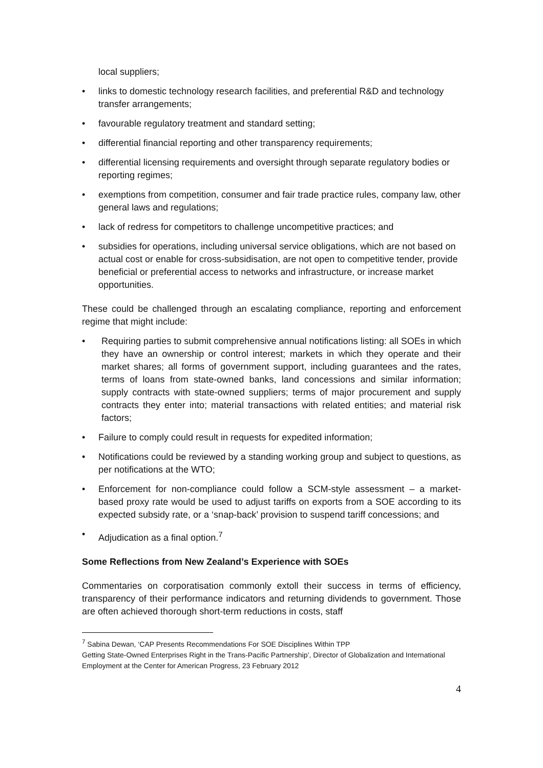local suppliers;
• links to domestic technology research facilities, and preferential R&D and technology transfer arrangements;
• favourable regulatory treatment and standard setting;
• differential financial reporting and other transparency requirements;
• differential licensing requirements and oversight through separate regulatory bodies or reporting regimes;
• exemptions from competition, consumer and fair trade practice rules, company law, other general laws and regulations;
• lack of redress for competitors to challenge uncompetitive practices; and
• subsidies for operations, including universal service obligations, which are not based on actual cost or enable for cross-subsidisation, are not open to competitive tender, provide beneficial or preferential access to networks and infrastructure, or increase market opportunities.
These could be challenged through an escalating compliance, reporting and enforcement regime that might include:
• Requiring parties to submit comprehensive annual notifications listing: all SOEs in which they have an ownership or control interest; markets in which they operate and their market shares; all forms of government support, including guarantees and the rates, terms of loans from state-owned banks, land concessions and similar information; supply contracts with state-owned suppliers; terms of major procurement and supply contracts they enter into; material transactions with related entities; and material risk factors;
• Failure to comply could result in requests for expedited information;
• Notifications could be reviewed by a standing working group and subject to questions, as per notifications at the WTO;
• Enforcement for non-compliance could follow a SCM-style assessment – a market-based proxy rate would be used to adjust tariffs on exports from a SOE according to its expected subsidy rate, or a ‘snap-back’ provision to suspend tariff concessions; and
• Adjudication as a final option.<sup>7</sup>
Some Reflections from New Zealand’s Experience with SOEs
Commentaries on corporatisation commonly extoll their success in terms of efficiency, transparency of their performance indicators and returning dividends to government. Those are often achieved thorough short-term reductions in costs, staff
<sup>7</sup> Sabina Dewan, ‘CAP Presents Recommendations For SOE Disciplines Within TPP
Getting State-Owned Enterprises Right in the Trans-Pacific Partnership’, Director of Globalization and International Employment at the Center for American Progress, 23 February 2012
4